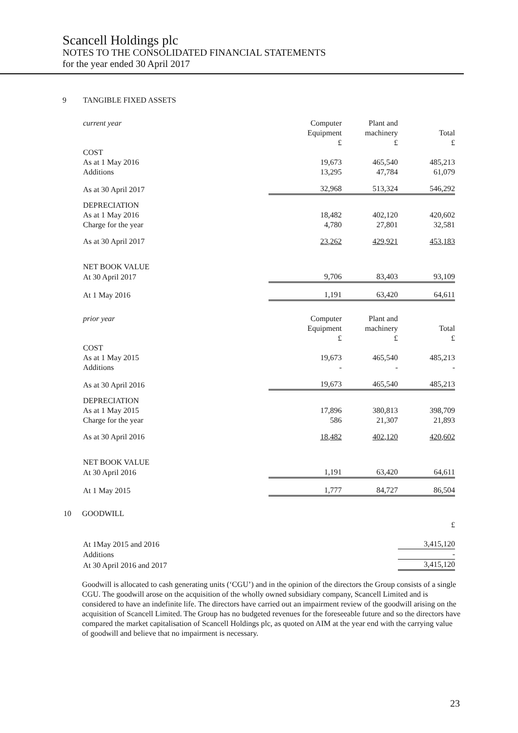Scancell Holdings plc
NOTES TO THE CONSOLIDATED FINANCIAL STATEMENTS
for the year ended 30 April 2017
9 TANGIBLE FIXED ASSETS
| current year | Computer Equipment £ | Plant and machinery £ | Total £ |
| COST | | | |
| As at 1 May 2016 | 19,673 | 465,540 | 485,213 |
| Additions | 13,295 | 47,784 | 61,079 |
| As at 30 April 2017 | 32,968 | 513,324 | 546,292 |
| DEPRECIATION | | | |
| As at 1 May 2016 | 18,482 | 402,120 | 420,602 |
| Charge for the year | 4,780 | 27,801 | 32,581 |
| As at 30 April 2017 | 23,262 | 429,921 | 453,183 |
| NET BOOK VALUE | | | |
| At 30 April 2017 | 9,706 | 83,403 | 93,109 |
| At 1 May 2016 | 1,191 | 63,420 | 64,611 |
| prior year | Computer Equipment £ | Plant and machinery £ | Total £ |
| COST | | | |
| As at 1 May 2015 | 19,673 | 465,540 | 485,213 |
| Additions | - | - | - |
| As at 30 April 2016 | 19,673 | 465,540 | 485,213 |
| DEPRECIATION | | | |
| As at 1 May 2015 | 17,896 | 380,813 | 398,709 |
| Charge for the year | 586 | 21,307 | 21,893 |
| As at 30 April 2016 | 18,482 | 402,120 | 420,602 |
| NET BOOK VALUE | | | |
| At 30 April 2016 | 1,191 | 63,420 | 64,611 |
| At 1 May 2015 | 1,777 | 84,727 | 86,504 |
10 GOODWILL
| | | | £ |
| At 1May 2015 and 2016 | | | 3,415,120 |
| Additions | | | - |
| At 30 April 2016 and 2017 | | | 3,415,120 |
Goodwill is allocated to cash generating units (‘CGU’) and in the opinion of the directors the Group consists of a single CGU. The goodwill arose on the acquisition of the wholly owned subsidiary company, Scancell Limited and is considered to have an indefinite life. The directors have carried out an impairment review of the goodwill arising on the acquisition of Scancell Limited. The Group has no budgeted revenues for the foreseeable future and so the directors have compared the market capitalisation of Scancell Holdings plc, as quoted on AIM at the year end with the carrying value of goodwill and believe that no impairment is necessary.
23